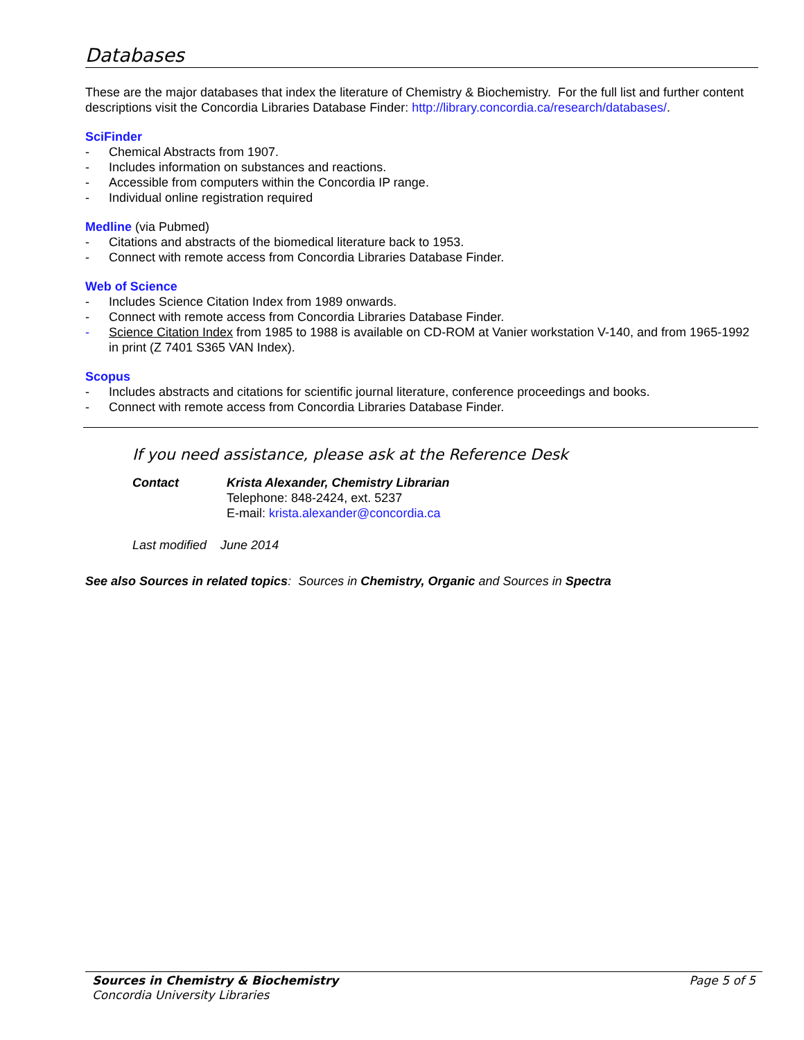Databases
These are the major databases that index the literature of Chemistry & Biochemistry. For the full list and further content descriptions visit the Concordia Libraries Database Finder: http://library.concordia.ca/research/databases/.
SciFinder
- Chemical Abstracts from 1907.
- Includes information on substances and reactions.
- Accessible from computers within the Concordia IP range.
- Individual online registration required
Medline (via Pubmed)
- Citations and abstracts of the biomedical literature back to 1953.
- Connect with remote access from Concordia Libraries Database Finder.
Web of Science
- Includes Science Citation Index from 1989 onwards.
- Connect with remote access from Concordia Libraries Database Finder.
- Science Citation Index from 1985 to 1988 is available on CD-ROM at Vanier workstation V-140, and from 1965-1992 in print (Z 7401 S365 VAN Index).
Scopus
- Includes abstracts and citations for scientific journal literature, conference proceedings and books.
- Connect with remote access from Concordia Libraries Database Finder.
If you need assistance, please ask at the Reference Desk
Contact Krista Alexander, Chemistry Librarian
Telephone: 848-2424, ext. 5237
E-mail: krista.alexander@concordia.ca
Last modified June 2014
See also Sources in related topics: Sources in Chemistry, Organic and Sources in Spectra
Page 5 of 5 Sources in Chemistry & Biochemistry
Concordia University Libraries